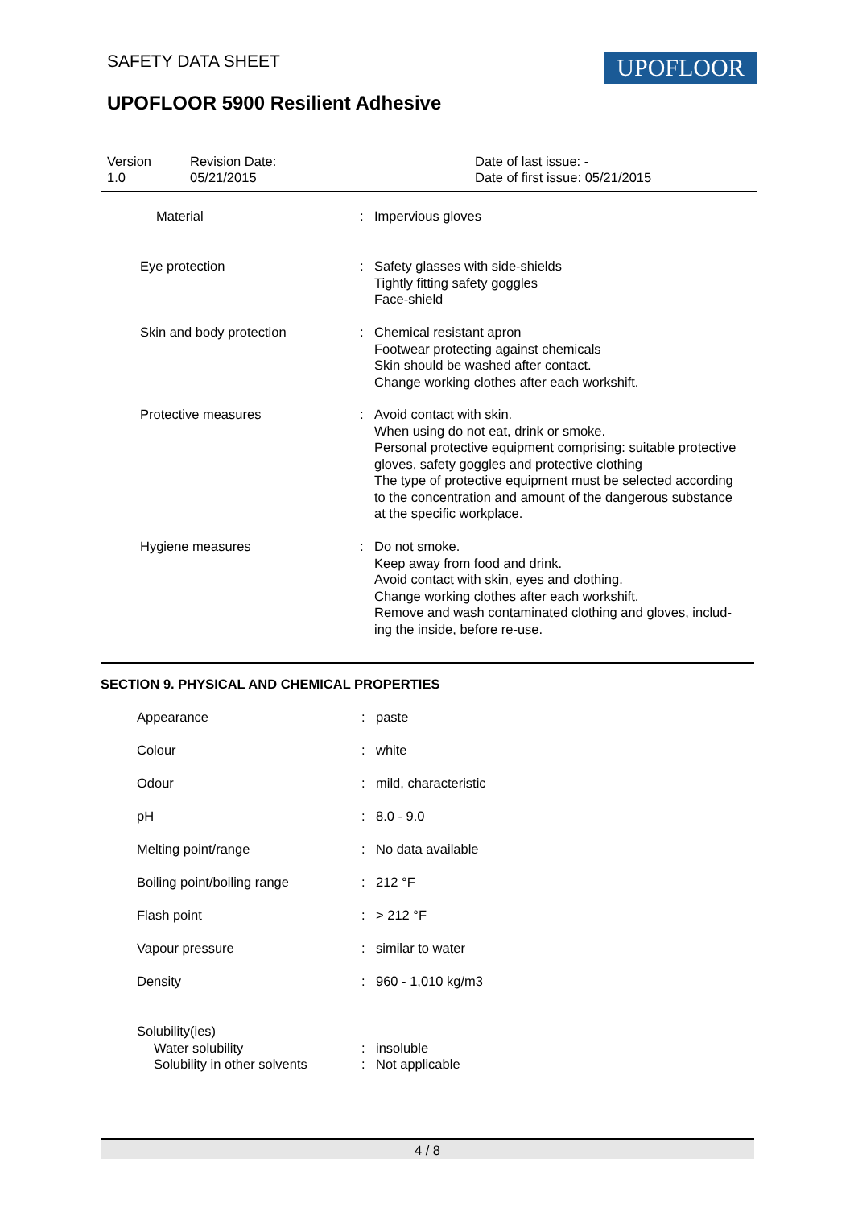SAFETY DATA SHEET UPOFLOOR
UPOFLOOR 5900 Resilient Adhesive
Version
1.0
Revision Date:
05/21/2015
Date of last issue: -
Date of first issue: 05/21/2015
| Material | : | Impervious gloves |
| Eye protection | : | Safety glasses with side-shields Tightly fitting safety goggles Face-shield |
| Skin and body protection | : | Chemical resistant apron Footwear protecting against chemicals Skin should be washed after contact. Change working clothes after each workshift. |
| Protective measures | : | Avoid contact with skin. When using do not eat, drink or smoke. Personal protective equipment comprising: suitable protective gloves, safety goggles and protective clothing The type of protective equipment must be selected according to the concentration and amount of the dangerous substance at the specific workplace. |
| Hygiene measures | : | Do not smoke. Keep away from food and drink. Avoid contact with skin, eyes and clothing. Change working clothes after each workshift. Remove and wash contaminated clothing and gloves, includ- ing the inside, before re-use. |
SECTION 9. PHYSICAL AND CHEMICAL PROPERTIES
| Appearance | : | paste |
| Colour | : | white |
| Odour | : | mild, characteristic |
| pH | : | 8.0 - 9.0 |
| Melting point/range | : | No data available |
| Boiling point/boiling range | : | 212 °F |
| Flash point | : | > 212 °F |
| Vapour pressure | : | similar to water |
| Density | : | 960 - 1,010 kg/m3 |
| Solubility(ies) Water solubility | : | insoluble |
| Solubility in other solvents | : | Not applicable |
4 / 8